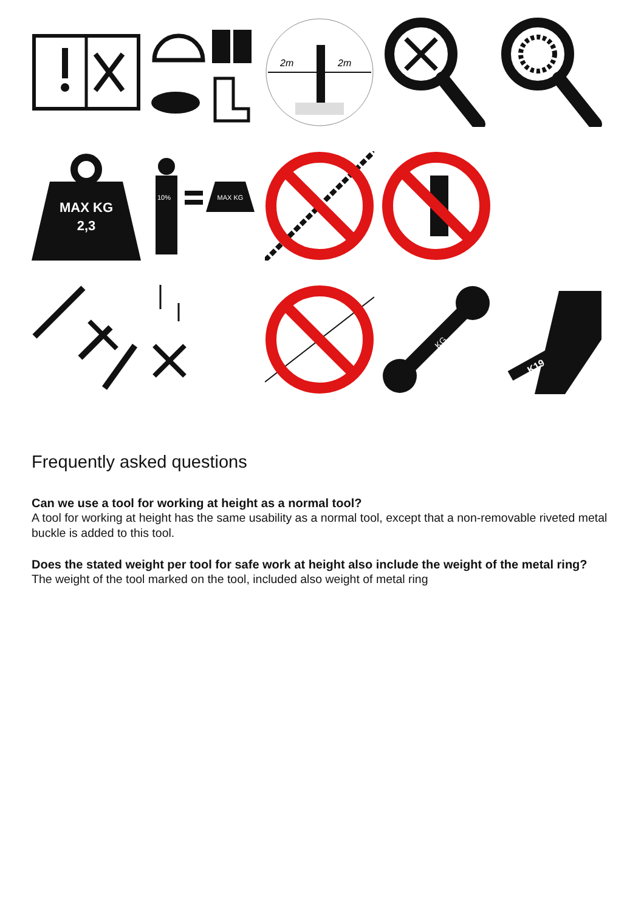2m
2m
MAX KG
2,3
10%
MAX KG
KG
K19
Frequently asked questions
Can we use a tool for working at height as a normal tool?
A tool for working at height has the same usability as a normal tool, except that a non-removable riveted metal buckle is added to this tool.
Does the stated weight per tool for safe work at height also include the weight of the metal ring?
The weight of the tool marked on the tool, included also weight of metal ring